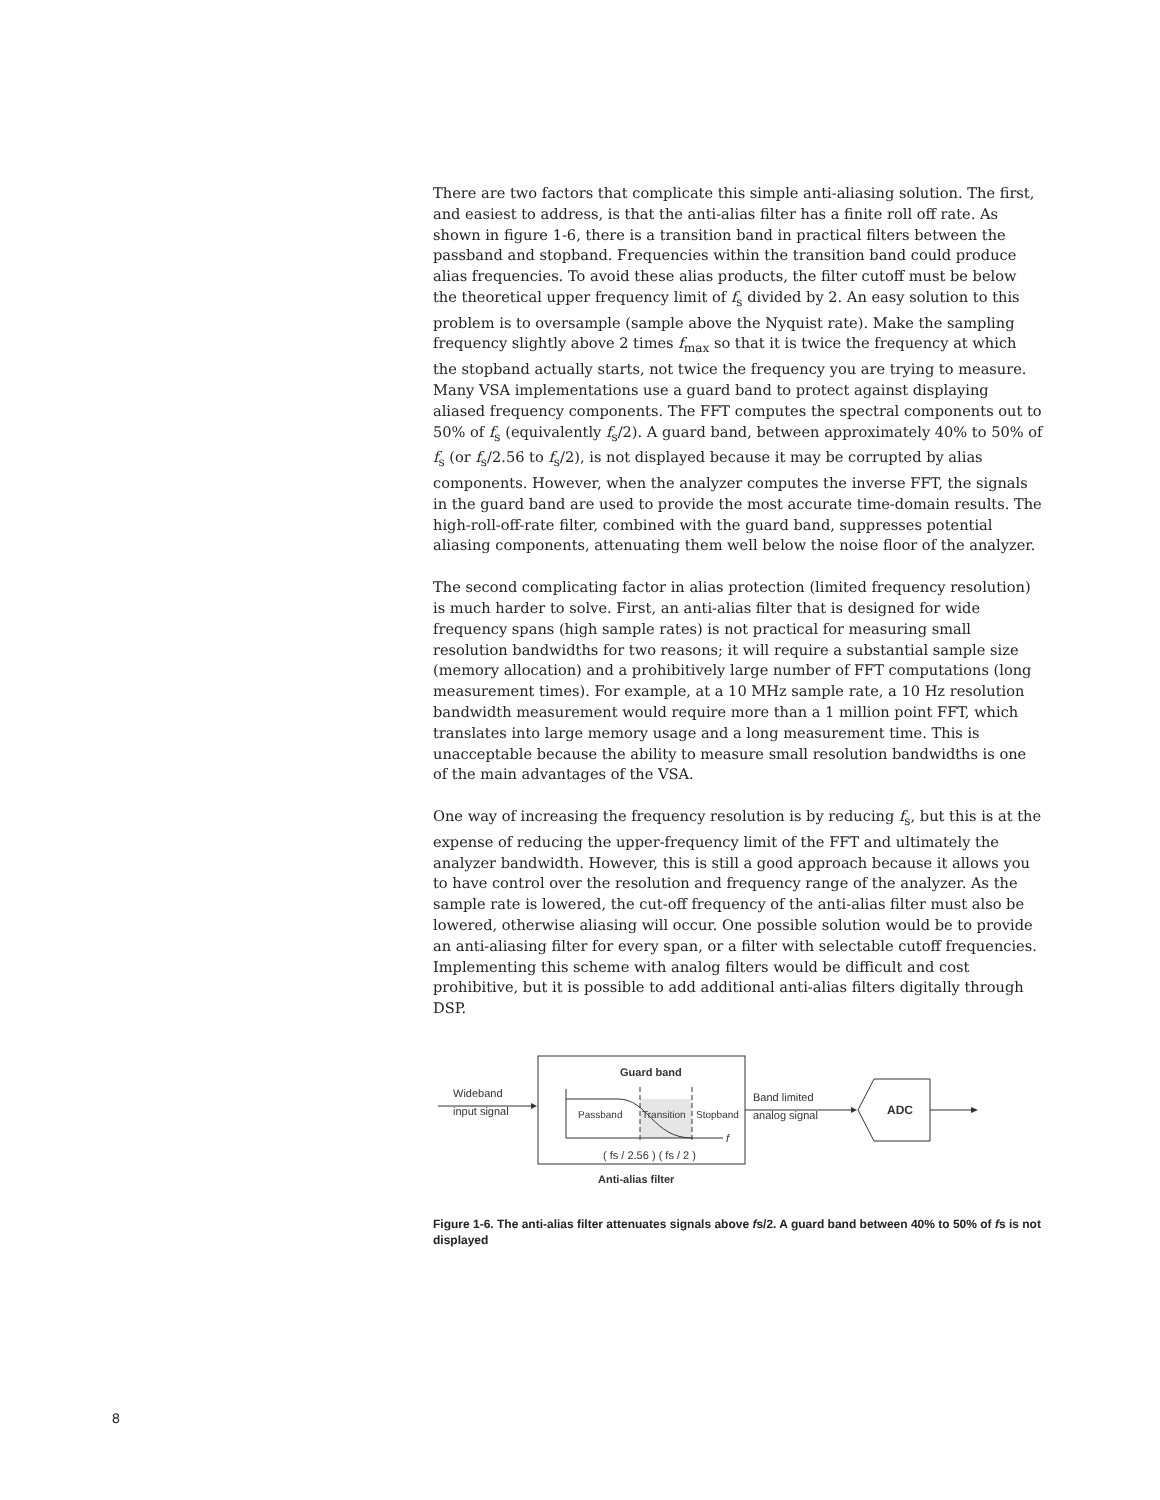There are two factors that complicate this simple anti-aliasing solution. The first, and easiest to address, is that the anti-alias filter has a finite roll off rate. As shown in figure 1-6, there is a transition band in practical filters between the passband and stopband. Frequencies within the transition band could produce alias frequencies. To avoid these alias products, the filter cutoff must be below the theoretical upper frequency limit of f<sub>s</sub> divided by 2. An easy solution to this problem is to oversample (sample above the Nyquist rate). Make the sampling frequency slightly above 2 times f<sub>max</sub> so that it is twice the frequency at which the stopband actually starts, not twice the frequency you are trying to measure. Many VSA implementations use a guard band to protect against displaying aliased frequency components. The FFT computes the spectral components out to 50% of f<sub>s</sub> (equivalently f<sub>s</sub>/2). A guard band, between approximately 40% to 50% of f<sub>s</sub> (or f<sub>s</sub>/2.56 to f<sub>s</sub>/2), is not displayed because it may be corrupted by alias components. However, when the analyzer computes the inverse FFT, the signals in the guard band are used to provide the most accurate time-domain results. The high-roll-off-rate filter, combined with the guard band, suppresses potential aliasing components, attenuating them well below the noise floor of the analyzer.
The second complicating factor in alias protection (limited frequency resolution) is much harder to solve. First, an anti-alias filter that is designed for wide frequency spans (high sample rates) is not practical for measuring small resolution bandwidths for two reasons; it will require a substantial sample size (memory allocation) and a prohibitively large number of FFT computations (long measurement times). For example, at a 10 MHz sample rate, a 10 Hz resolution bandwidth measurement would require more than a 1 million point FFT, which translates into large memory usage and a long measurement time. This is unacceptable because the ability to measure small resolution bandwidths is one of the main advantages of the VSA.
One way of increasing the frequency resolution is by reducing f<sub>s</sub>, but this is at the expense of reducing the upper-frequency limit of the FFT and ultimately the analyzer bandwidth. However, this is still a good approach because it allows you to have control over the resolution and frequency range of the analyzer. As the sample rate is lowered, the cut-off frequency of the anti-alias filter must also be lowered, otherwise aliasing will occur. One possible solution would be to provide an anti-aliasing filter for every span, or a filter with selectable cutoff frequencies. Implementing this scheme with analog filters would be difficult and cost prohibitive, but it is possible to add additional anti-alias filters digitally through DSP.
Wideband
input signal
Guard band
Passband
Transition
Stopband
f
( fs / 2.56 ) ( fs / 2 )
Anti-alias filter
Band limited
analog signal
ADC
Figure 1-6. The anti-alias filter attenuates signals above fs/2. A guard band between 40% to 50% of fs is not displayed
8